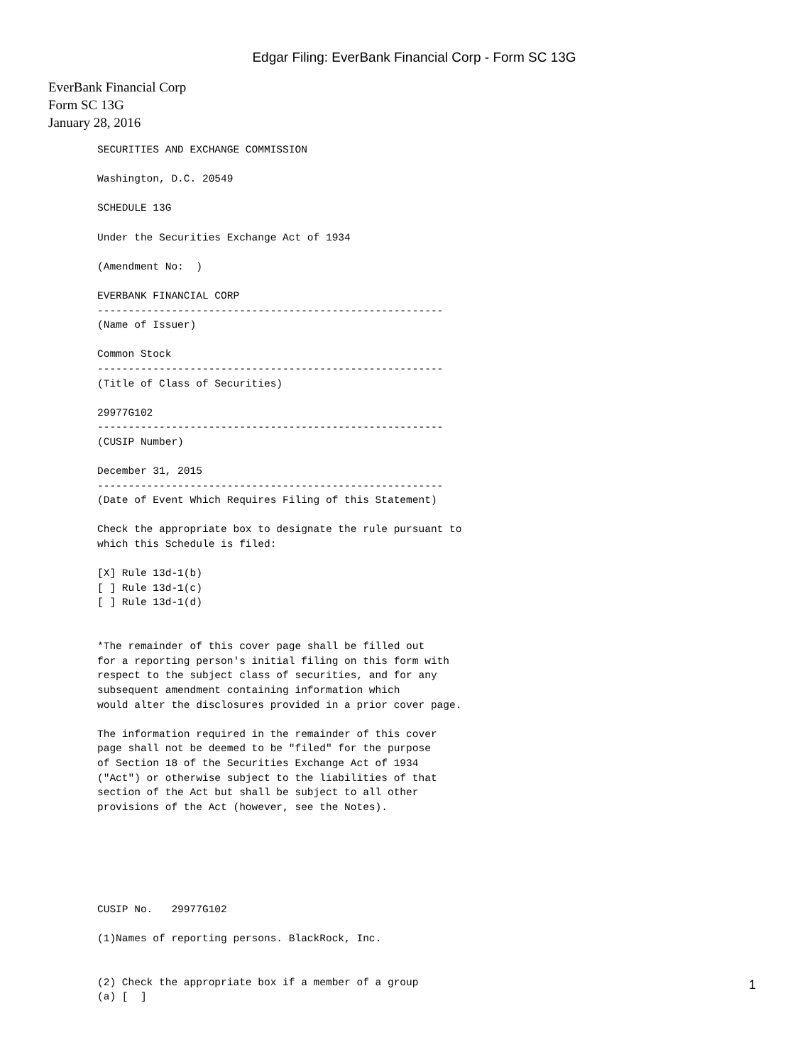Edgar Filing: EverBank Financial Corp - Form SC 13G
EverBank Financial Corp
Form SC 13G
January 28, 2016
SECURITIES AND EXCHANGE COMMISSION

Washington, D.C. 20549

SCHEDULE 13G

Under the Securities Exchange Act of 1934

(Amendment No:  )

EVERBANK FINANCIAL CORP
--------------------------------------------------------
(Name of Issuer)

Common Stock
--------------------------------------------------------
(Title of Class of Securities)

29977G102
--------------------------------------------------------
(CUSIP Number)

December 31, 2015
--------------------------------------------------------
(Date of Event Which Requires Filing of this Statement)

Check the appropriate box to designate the rule pursuant to
which this Schedule is filed:

[X] Rule 13d-1(b)
[ ] Rule 13d-1(c)
[ ] Rule 13d-1(d)


*The remainder of this cover page shall be filled out
for a reporting person's initial filing on this form with
respect to the subject class of securities, and for any
subsequent amendment containing information which
would alter the disclosures provided in a prior cover page.

The information required in the remainder of this cover
page shall not be deemed to be "filed" for the purpose
of Section 18 of the Securities Exchange Act of 1934
("Act") or otherwise subject to the liabilities of that
section of the Act but shall be subject to all other
provisions of the Act (however, see the Notes).






CUSIP No.   29977G102

(1)Names of reporting persons. BlackRock, Inc.


(2) Check the appropriate box if a member of a group
(a) [  ]
1